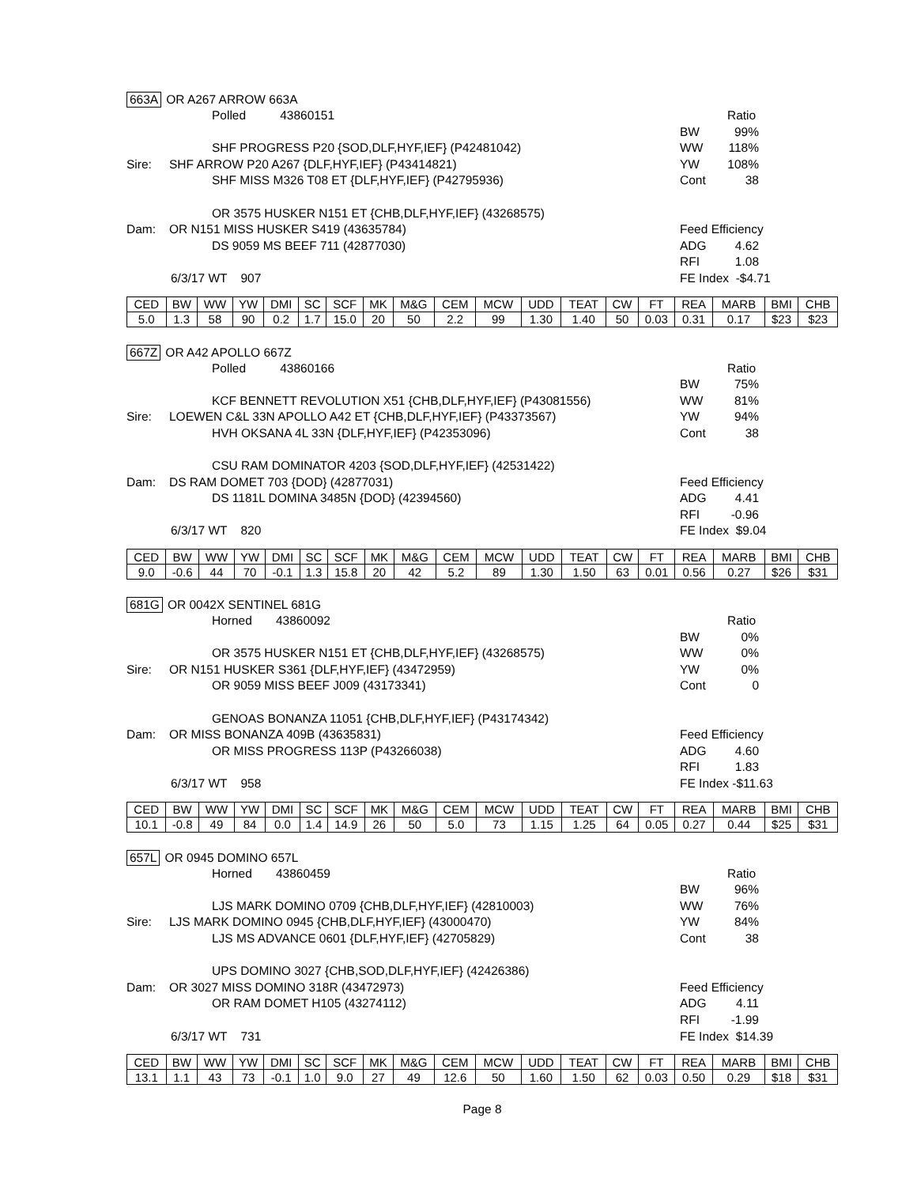663A OR A267 ARROW 663A
Polled 43860151
SHF PROGRESS P20 {SOD,DLF,HYF,IEF} (P42481042)
Sire: SHF ARROW P20 A267 {DLF,HYF,IEF} (P43414821)
SHF MISS M326 T08 ET {DLF,HYF,IEF} (P42795936)
OR 3575 HUSKER N151 ET {CHB,DLF,HYF,IEF} (43268575)
Dam: OR N151 MISS HUSKER S419 (43635784)
DS 9059 MS BEEF 711 (42877030)
6/3/17 WT 907
Ratio
BW 99%
WW 118%
YW 108%
Cont 38
Feed Efficiency
ADG 4.62
RFI 1.08
FE Index -$4.71
| CED | BW | WW | YW | DMI | SC | SCF | MK | M&G | CEM | MCW | UDD | TEAT | CW | FT | REA | MARB | BMI | CHB |
| --- | --- | --- | --- | --- | --- | --- | --- | --- | --- | --- | --- | --- | --- | --- | --- | --- | --- | --- |
| 5.0 | 1.3 | 58 | 90 | 0.2 | 1.7 | 15.0 | 20 | 50 | 2.2 | 99 | 1.30 | 1.40 | 50 | 0.03 | 0.31 | 0.17 | $23 | $23 |
667Z OR A42 APOLLO 667Z
Polled 43860166
KCF BENNETT REVOLUTION X51 {CHB,DLF,HYF,IEF} (P43081556)
Sire: LOEWEN C&L 33N APOLLO A42 ET {CHB,DLF,HYF,IEF} (P43373567)
HVH OKSANA 4L 33N {DLF,HYF,IEF} (P42353096)
CSU RAM DOMINATOR 4203 {SOD,DLF,HYF,IEF} (42531422)
Dam: DS RAM DOMET 703 {DOD} (42877031)
DS 1181L DOMINA 3485N {DOD} (42394560)
6/3/17 WT 820
Ratio
BW 75%
WW 81%
YW 94%
Cont 38
Feed Efficiency
ADG 4.41
RFI -0.96
FE Index $9.04
| CED | BW | WW | YW | DMI | SC | SCF | MK | M&G | CEM | MCW | UDD | TEAT | CW | FT | REA | MARB | BMI | CHB |
| --- | --- | --- | --- | --- | --- | --- | --- | --- | --- | --- | --- | --- | --- | --- | --- | --- | --- | --- |
| 9.0 | -0.6 | 44 | 70 | -0.1 | 1.3 | 15.8 | 20 | 42 | 5.2 | 89 | 1.30 | 1.50 | 63 | 0.01 | 0.56 | 0.27 | $26 | $31 |
681G OR 0042X SENTINEL 681G
Horned 43860092
OR 3575 HUSKER N151 ET {CHB,DLF,HYF,IEF} (43268575)
Sire: OR N151 HUSKER S361 {DLF,HYF,IEF} (43472959)
OR 9059 MISS BEEF J009 (43173341)
GENOAS BONANZA 11051 {CHB,DLF,HYF,IEF} (P43174342)
Dam: OR MISS BONANZA 409B (43635831)
OR MISS PROGRESS 113P (P43266038)
6/3/17 WT 958
Ratio
BW 0%
WW 0%
YW 0%
Cont 0
Feed Efficiency
ADG 4.60
RFI 1.83
FE Index -$11.63
| CED | BW | WW | YW | DMI | SC | SCF | MK | M&G | CEM | MCW | UDD | TEAT | CW | FT | REA | MARB | BMI | CHB |
| --- | --- | --- | --- | --- | --- | --- | --- | --- | --- | --- | --- | --- | --- | --- | --- | --- | --- | --- |
| 10.1 | -0.8 | 49 | 84 | 0.0 | 1.4 | 14.9 | 26 | 50 | 5.0 | 73 | 1.15 | 1.25 | 64 | 0.05 | 0.27 | 0.44 | $25 | $31 |
657L OR 0945 DOMINO 657L
Horned 43860459
LJS MARK DOMINO 0709 {CHB,DLF,HYF,IEF} (42810003)
Sire: LJS MARK DOMINO 0945 {CHB,DLF,HYF,IEF} (43000470)
LJS MS ADVANCE 0601 {DLF,HYF,IEF} (42705829)
UPS DOMINO 3027 {CHB,SOD,DLF,HYF,IEF} (42426386)
Dam: OR 3027 MISS DOMINO 318R (43472973)
OR RAM DOMET H105 (43274112)
6/3/17 WT 731
Ratio
BW 96%
WW 76%
YW 84%
Cont 38
Feed Efficiency
ADG 4.11
RFI -1.99
FE Index $14.39
| CED | BW | WW | YW | DMI | SC | SCF | MK | M&G | CEM | MCW | UDD | TEAT | CW | FT | REA | MARB | BMI | CHB |
| --- | --- | --- | --- | --- | --- | --- | --- | --- | --- | --- | --- | --- | --- | --- | --- | --- | --- | --- |
| 13.1 | 1.1 | 43 | 73 | -0.1 | 1.0 | 9.0 | 27 | 49 | 12.6 | 50 | 1.60 | 1.50 | 62 | 0.03 | 0.50 | 0.29 | $18 | $31 |
Page 8